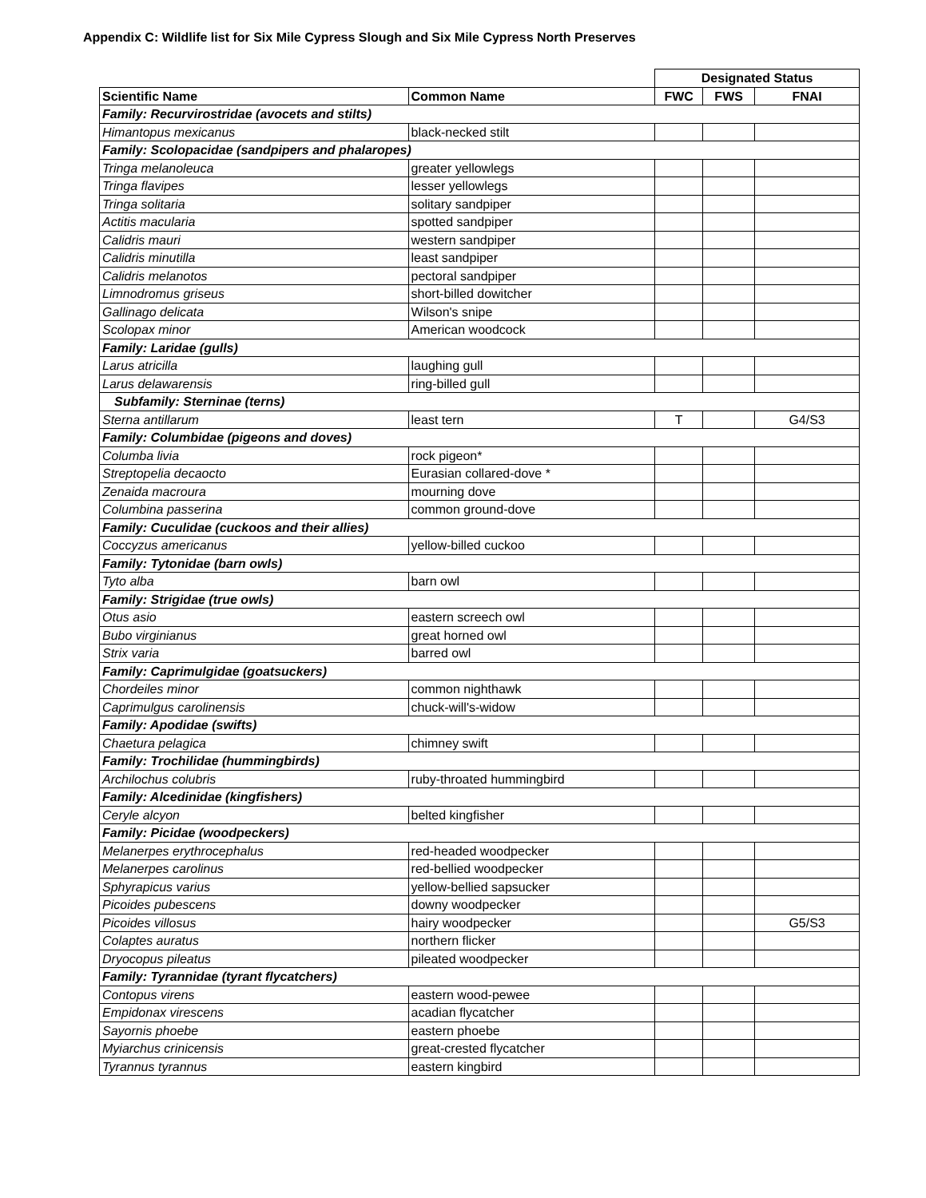Appendix C: Wildlife list for Six Mile Cypress Slough and Six Mile Cypress North Preserves
| | | Designated Status | | |
| Scientific Name | Common Name | FWC | FWS | FNAI |
| Family: Recurvirostridae (avocets and stilts) | | | | |
| Himantopus mexicanus | black-necked stilt | | | |
| Family: Scolopacidae (sandpipers and phalaropes) | | | | |
| Tringa melanoleuca | greater yellowlegs | | | |
| Tringa flavipes | lesser yellowlegs | | | |
| Tringa solitaria | solitary sandpiper | | | |
| Actitis macularia | spotted sandpiper | | | |
| Calidris mauri | western sandpiper | | | |
| Calidris minutilla | least sandpiper | | | |
| Calidris melanotos | pectoral sandpiper | | | |
| Limnodromus griseus | short-billed dowitcher | | | |
| Gallinago delicata | Wilson's snipe | | | |
| Scolopax minor | American woodcock | | | |
| Family: Laridae (gulls) | | | | |
| Larus atricilla | laughing gull | | | |
| Larus delawarensis | ring-billed gull | | | |
| Subfamily: Sterninae (terns) | | | | |
| Sterna antillarum | least tern | T | | G4/S3 |
| Family: Columbidae (pigeons and doves) | | | | |
| Columba livia | rock pigeon* | | | |
| Streptopelia decaocto | Eurasian collared-dove * | | | |
| Zenaida macroura | mourning dove | | | |
| Columbina passerina | common ground-dove | | | |
| Family: Cuculidae (cuckoos and their allies) | | | | |
| Coccyzus americanus | yellow-billed cuckoo | | | |
| Family: Tytonidae (barn owls) | | | | |
| Tyto alba | barn owl | | | |
| Family: Strigidae (true owls) | | | | |
| Otus asio | eastern screech owl | | | |
| Bubo virginianus | great horned owl | | | |
| Strix varia | barred owl | | | |
| Family: Caprimulgidae (goatsuckers) | | | | |
| Chordeiles minor | common nighthawk | | | |
| Caprimulgus carolinensis | chuck-will's-widow | | | |
| Family: Apodidae (swifts) | | | | |
| Chaetura pelagica | chimney swift | | | |
| Family: Trochilidae (hummingbirds) | | | | |
| Archilochus colubris | ruby-throated hummingbird | | | |
| Family: Alcedinidae (kingfishers) | | | | |
| Ceryle alcyon | belted kingfisher | | | |
| Family: Picidae (woodpeckers) | | | | |
| Melanerpes erythrocephalus | red-headed woodpecker | | | |
| Melanerpes carolinus | red-bellied woodpecker | | | |
| Sphyrapicus varius | yellow-bellied sapsucker | | | |
| Picoides pubescens | downy woodpecker | | | |
| Picoides villosus | hairy woodpecker | | | G5/S3 |
| Colaptes auratus | northern flicker | | | |
| Dryocopus pileatus | pileated woodpecker | | | |
| Family: Tyrannidae (tyrant flycatchers) | | | | |
| Contopus virens | eastern wood-pewee | | | |
| Empidonax virescens | acadian flycatcher | | | |
| Sayornis phoebe | eastern phoebe | | | |
| Myiarchus crinicensis | great-crested flycatcher | | | |
| Tyrannus tyrannus | eastern kingbird | | | |